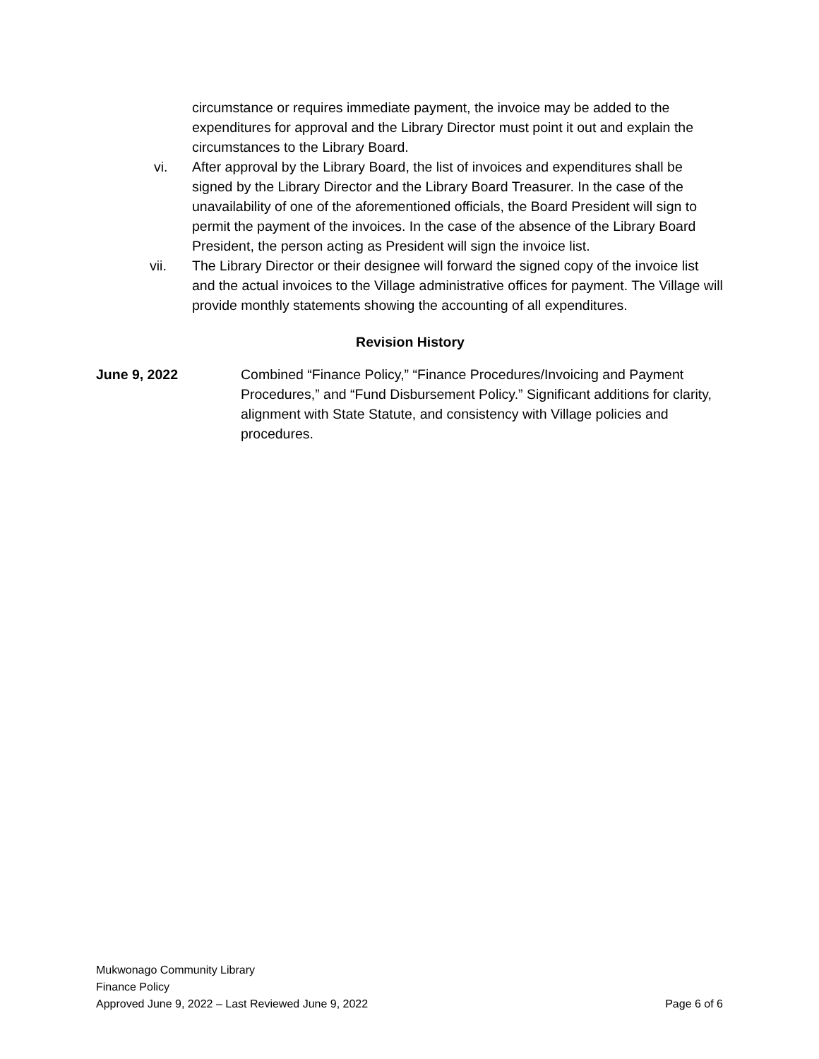circumstance or requires immediate payment, the invoice may be added to the expenditures for approval and the Library Director must point it out and explain the circumstances to the Library Board.
vi. After approval by the Library Board, the list of invoices and expenditures shall be signed by the Library Director and the Library Board Treasurer. In the case of the unavailability of one of the aforementioned officials, the Board President will sign to permit the payment of the invoices. In the case of the absence of the Library Board President, the person acting as President will sign the invoice list.
vii. The Library Director or their designee will forward the signed copy of the invoice list and the actual invoices to the Village administrative offices for payment. The Village will provide monthly statements showing the accounting of all expenditures.
Revision History
June 9, 2022 Combined “Finance Policy,” “Finance Procedures/Invoicing and Payment Procedures,” and “Fund Disbursement Policy.” Significant additions for clarity, alignment with State Statute, and consistency with Village policies and procedures.
Mukwonago Community Library
Finance Policy
Approved June 9, 2022 – Last Reviewed June 9, 2022 Page 6 of 6